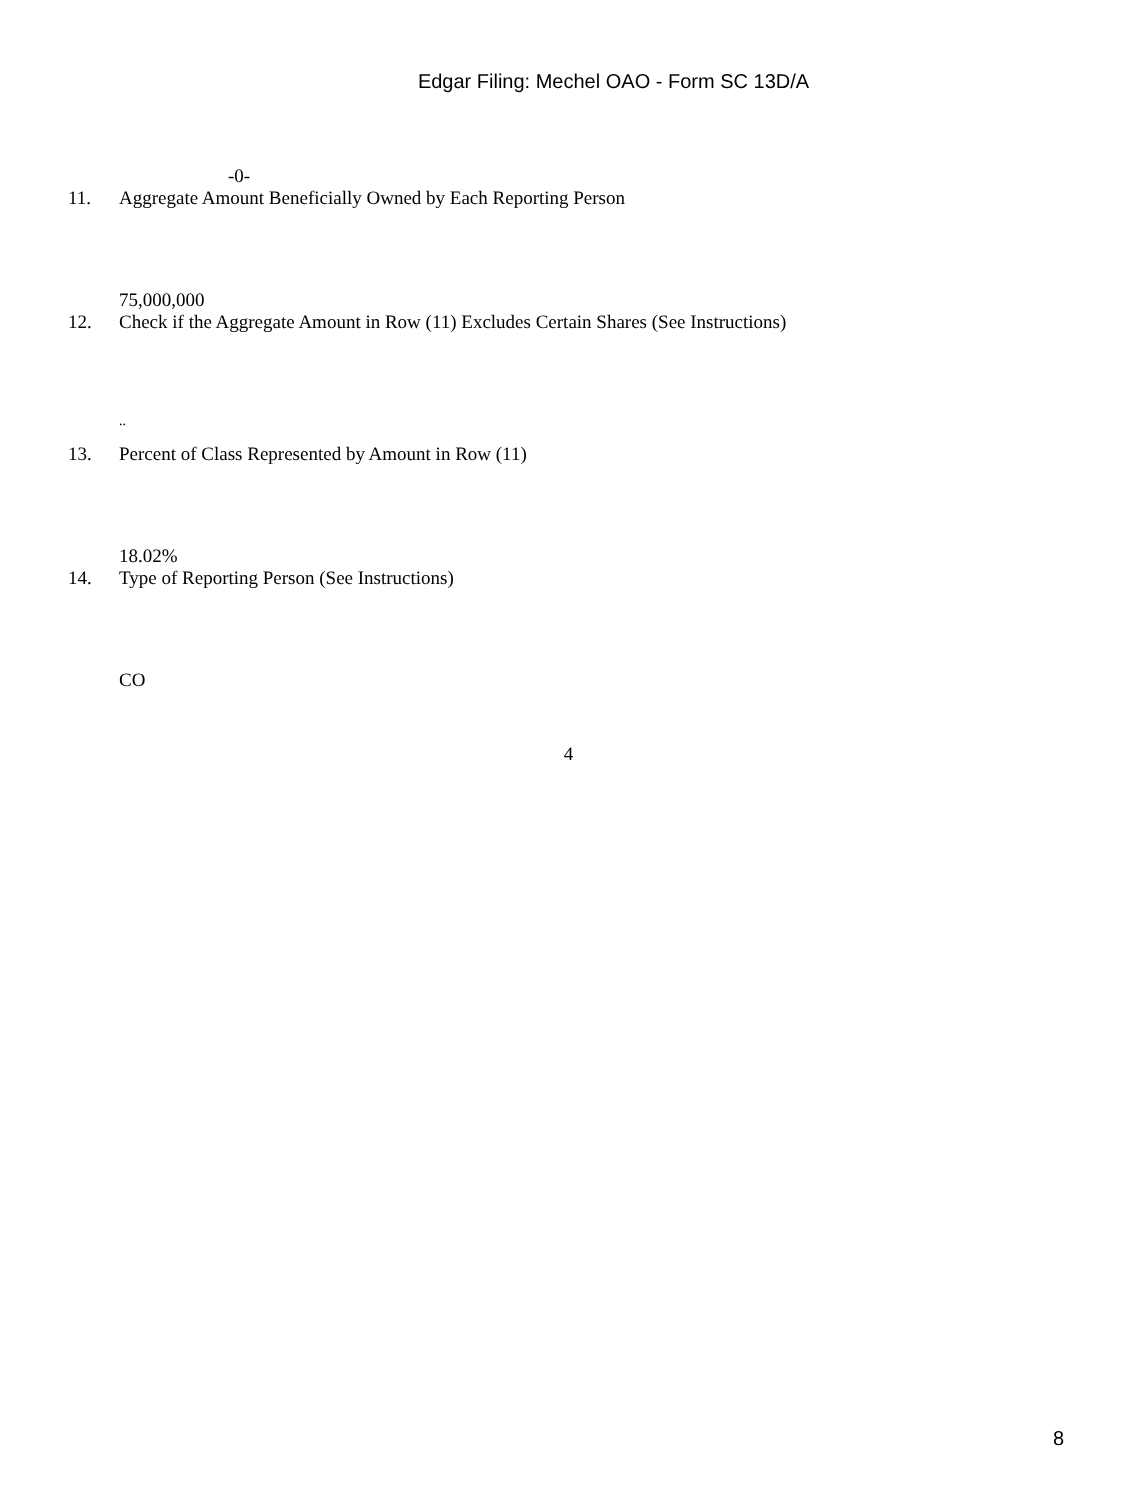Edgar Filing: Mechel OAO - Form SC 13D/A
-0-
11. Aggregate Amount Beneficially Owned by Each Reporting Person
75,000,000
12. Check if the Aggregate Amount in Row (11) Excludes Certain Shares (See Instructions)
..
13. Percent of Class Represented by Amount in Row (11)
18.02%
14. Type of Reporting Person (See Instructions)
CO
4
8